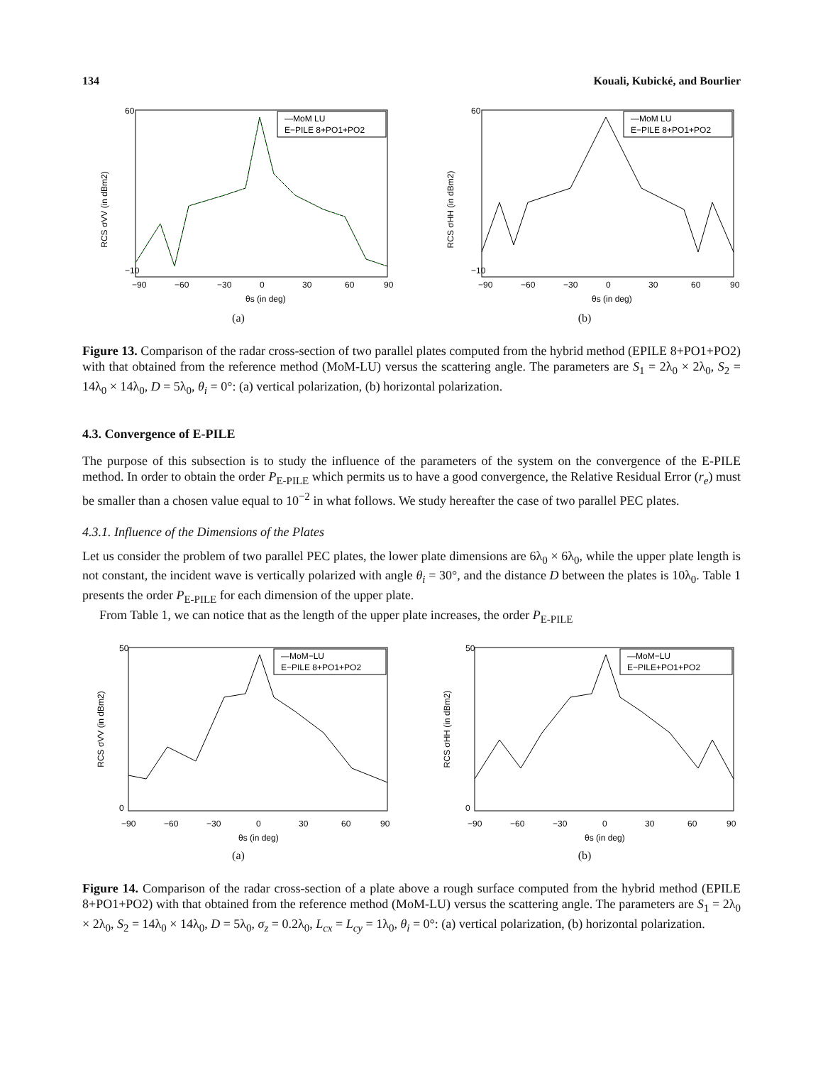134 Kouali, Kubické, and Bourlier
RCS σVV (in dBm2)
—MoM LU
E−PILE 8+PO1+PO2
60
−10
−90
−60
−30
0
30
60
90
θs (in deg)
(a)
RCS σHH (in dBm2)
—MoM LU
E−PILE 8+PO1+PO2
60
−10
−90
−60
−30
0
30
60
90
θs (in deg)
(b)
Figure 13. Comparison of the radar cross-section of two parallel plates computed from the hybrid method (EPILE 8+PO1+PO2) with that obtained from the reference method (MoM-LU) versus the scattering angle. The parameters are S<sub>1</sub> = 2λ<sub>0</sub> × 2λ<sub>0</sub>, S<sub>2</sub> = 14λ<sub>0</sub> × 14λ<sub>0</sub>, D = 5λ<sub>0</sub>, θ<sub>i</sub> = 0°: (a) vertical polarization, (b) horizontal polarization.
4.3. Convergence of E-PILE
The purpose of this subsection is to study the influence of the parameters of the system on the convergence of the E-PILE method. In order to obtain the order P<sub>E-PILE</sub> which permits us to have a good convergence, the Relative Residual Error (r<sub>e</sub>) must be smaller than a chosen value equal to 10<sup>−2</sup> in what follows. We study hereafter the case of two parallel PEC plates.
4.3.1. Influence of the Dimensions of the Plates
Let us consider the problem of two parallel PEC plates, the lower plate dimensions are 6λ<sub>0</sub> × 6λ<sub>0</sub>, while the upper plate length is not constant, the incident wave is vertically polarized with angle θ<sub>i</sub> = 30°, and the distance D between the plates is 10λ<sub>0</sub>. Table 1 presents the order P<sub>E-PILE</sub> for each dimension of the upper plate.
From Table 1, we can notice that as the length of the upper plate increases, the order P<sub>E-PILE</sub>
RCS σVV (in dBm2)
—MoM−LU
E−PILE 8+PO1+PO2
50
0
−90
−60
−30
0
30
60
90
θs (in deg)
(a)
RCS σHH (in dBm2)
—MoM−LU
E−PILE+PO1+PO2
50
0
−90
−60
−30
0
30
60
90
θs (in deg)
(b)
Figure 14. Comparison of the radar cross-section of a plate above a rough surface computed from the hybrid method (EPILE 8+PO1+PO2) with that obtained from the reference method (MoM-LU) versus the scattering angle. The parameters are S<sub>1</sub> = 2λ<sub>0</sub> × 2λ<sub>0</sub>, S<sub>2</sub> = 14λ<sub>0</sub> × 14λ<sub>0</sub>, D = 5λ<sub>0</sub>, σ<sub>z</sub> = 0.2λ<sub>0</sub>, L<sub>cx</sub> = L<sub>cy</sub> = 1λ<sub>0</sub>, θ<sub>i</sub> = 0°: (a) vertical polarization, (b) horizontal polarization.